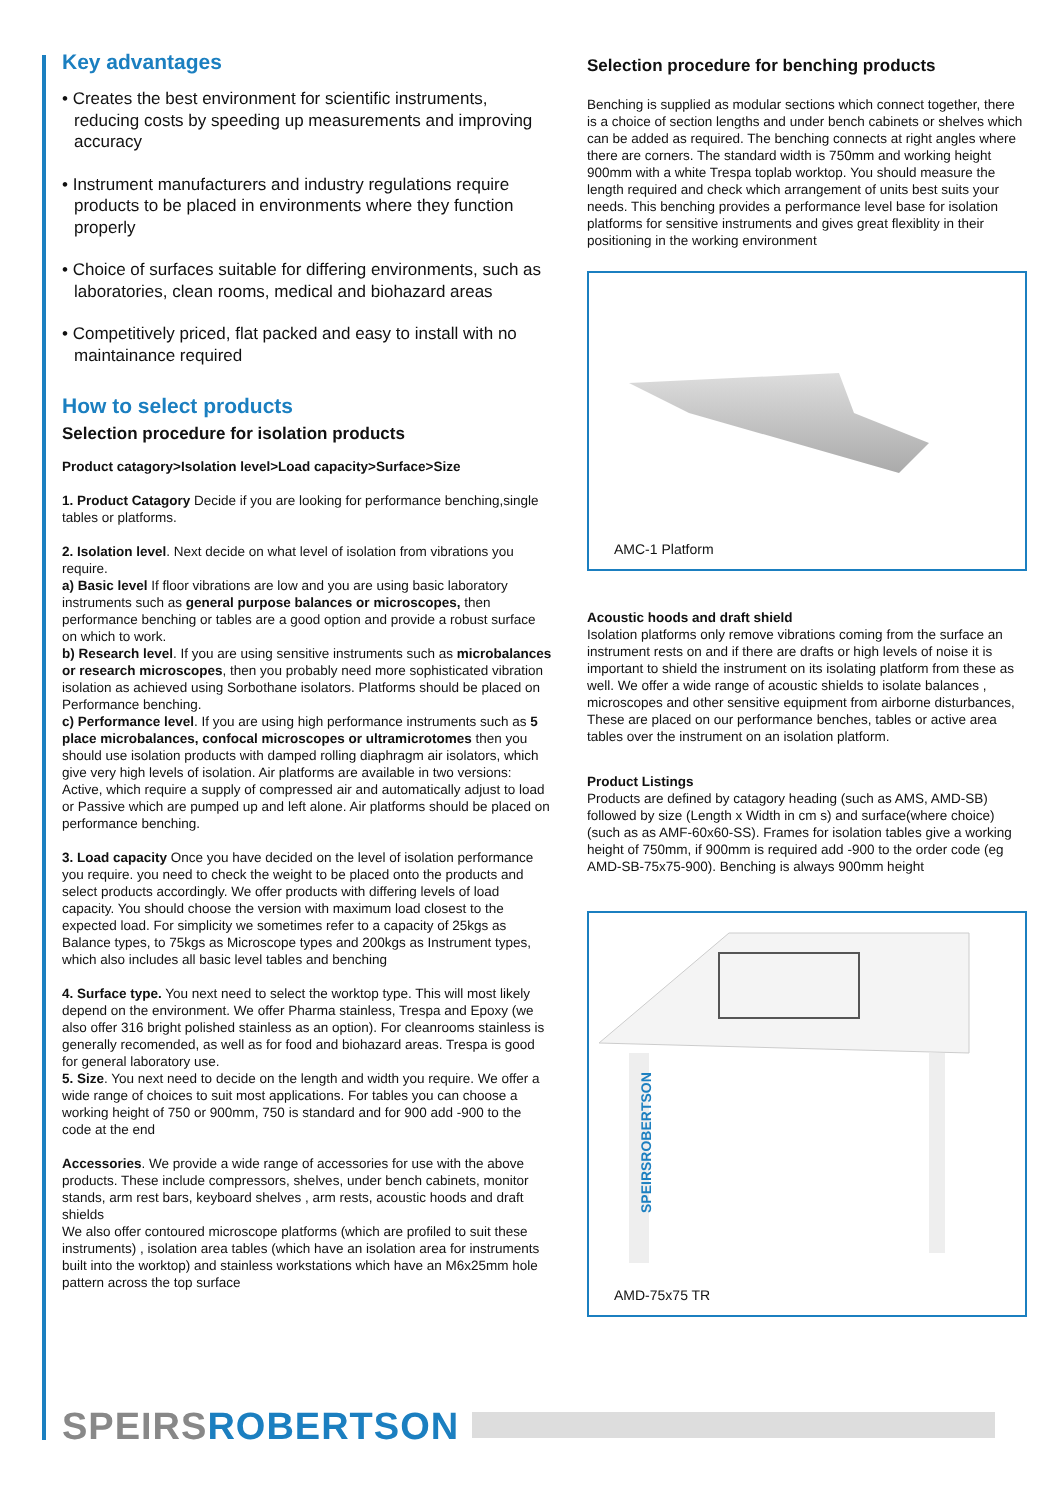Key advantages
• Creates the best environment for scientific instruments, reducing costs by speeding up measurements and improving accuracy
• Instrument manufacturers and industry regulations require products to be placed in environments where they function properly
• Choice of surfaces suitable for differing environments, such as laboratories, clean rooms, medical and biohazard areas
• Competitively priced, flat packed and easy to install with no maintainance required
How to select products
Selection procedure for isolation products
Product catagory>Isolation level>Load capacity>Surface>Size
1. Product Catagory Decide if you are looking for performance benching,single tables or platforms.
2. Isolation level. Next decide on what level of isolation from vibrations you require.
a) Basic level If floor vibrations are low and you are using basic laboratory instruments such as general purpose balances or microscopes, then performance benching or tables are a good option and provide a robust surface on which to work.
b) Research level. If you are using sensitive instruments such as microbalances or research microscopes, then you probably need more sophisticated vibration isolation as achieved using Sorbothane isolators. Platforms should be placed on Performance benching.
c) Performance level. If you are using high performance instruments such as 5 place microbalances, confocal microscopes or ultramicrotomes then you should use isolation products with damped rolling diaphragm air isolators, which give very high levels of isolation. Air platforms are available in two versions: Active, which require a supply of compressed air and automatically adjust to load or Passive which are pumped up and left alone. Air platforms should be placed on performance benching.
3. Load capacity Once you have decided on the level of isolation performance you require. you need to check the weight to be placed onto the products and select products accordingly. We offer products with differing levels of load capacity. You should choose the version with maximum load closest to the expected load. For simplicity we sometimes refer to a capacity of 25kgs as Balance types, to 75kgs as Microscope types and 200kgs as Instrument types, which also includes all basic level tables and benching
4. Surface type. You next need to select the worktop type. This will most likely depend on the environment. We offer Pharma stainless, Trespa and Epoxy (we also offer 316 bright polished stainless as an option). For cleanrooms stainless is generally recomended, as well as for food and biohazard areas. Trespa is good for general laboratory use.
5. Size. You next need to decide on the length and width you require. We offer a wide range of choices to suit most applications. For tables you can choose a working height of 750 or 900mm, 750 is standard and for 900 add -900 to the code at the end
Accessories. We provide a wide range of accessories for use with the above products. These include compressors, shelves, under bench cabinets, monitor stands, arm rest bars, keyboard shelves , arm rests, acoustic hoods and draft shields
We also offer contoured microscope platforms (which are profiled to suit these instruments) , isolation area tables (which have an isolation area for instruments built into the worktop) and stainless workstations which have an M6x25mm hole pattern across the top surface
Selection procedure for benching products
Benching is supplied as modular sections which connect together, there is a choice of section lengths and under bench cabinets or shelves which can be added as required. The benching connects at right angles where there are corners. The standard width is 750mm and working height 900mm with a white Trespa toplab worktop. You should measure the length required and check which arrangement of units best suits your needs. This benching provides a performance level base for isolation platforms for sensitive instruments and gives great flexiblity in their positioning in the working environment
AMC-1 Platform
Acoustic hoods and draft shield
Isolation platforms only remove vibrations coming from the surface an instrument rests on and if there are drafts or high levels of noise it is important to shield the instrument on its isolating platform from these as well. We offer a wide range of acoustic shields to isolate balances , microscopes and other sensitive equipment from airborne disturbances, These are placed on our performance benches, tables or active area tables over the instrument on an isolation platform.
Product Listings
Products are defined by catagory heading (such as AMS, AMD-SB) followed by size (Length x Width in cm s) and surface(where choice) (such as as AMF-60x60-SS). Frames for isolation tables give a working height of 750mm, if 900mm is required add -900 to the order code (eg AMD-SB-75x75-900). Benching is always 900mm height
SPEIRSROBERTSON
AMD-75x75 TR
SPEIRS ROBERTSON